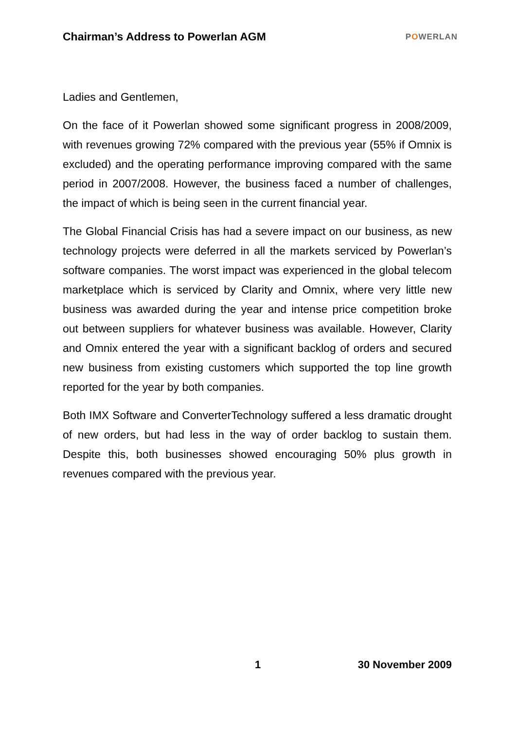Chairman’s Address to Powerlan AGM
POWERLAN
Ladies and Gentlemen,
On the face of it Powerlan showed some significant progress in 2008/2009, with revenues growing 72% compared with the previous year (55% if Omnix is excluded) and the operating performance improving compared with the same period in 2007/2008. However, the business faced a number of challenges, the impact of which is being seen in the current financial year.
The Global Financial Crisis has had a severe impact on our business, as new technology projects were deferred in all the markets serviced by Powerlan’s software companies. The worst impact was experienced in the global telecom marketplace which is serviced by Clarity and Omnix, where very little new business was awarded during the year and intense price competition broke out between suppliers for whatever business was available. However, Clarity and Omnix entered the year with a significant backlog of orders and secured new business from existing customers which supported the top line growth reported for the year by both companies.
Both IMX Software and ConverterTechnology suffered a less dramatic drought of new orders, but had less in the way of order backlog to sustain them. Despite this, both businesses showed encouraging 50% plus growth in revenues compared with the previous year.
1 30 November 2009